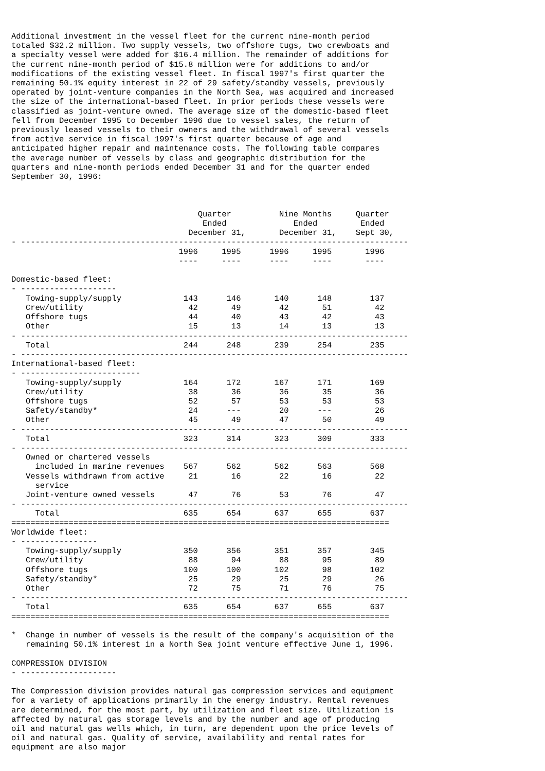Additional investment in the vessel fleet for the current nine-month period
totaled $32.2 million. Two supply vessels, two offshore tugs, two crewboats and
a specialty vessel were added for $16.4 million. The remainder of additions for
the current nine-month period of $15.8 million were for additions to and/or
modifications of the existing vessel fleet. In fiscal 1997's first quarter the
remaining 50.1% equity interest in 22 of 29 safety/standby vessels, previously
operated by joint-venture companies in the North Sea, was acquired and increased
the size of the international-based fleet. In prior periods these vessels were
classified as joint-venture owned. The average size of the domestic-based fleet
fell from December 1995 to December 1996 due to vessel sales, the return of
previously leased vessels to their owners and the withdrawal of several vessels
from active service in fiscal 1997's first quarter because of age and
anticipated higher repair and maintenance costs. The following table compares
the average number of vessels by class and geographic distribution for the
quarters and nine-month periods ended December 31 and for the quarter ended
September 30, 1996:



                                       Quarter          Nine Months     Quarter
                                        Ended              Ended         Ended
                                     December 31,       December 31,    Sept 30,
- ---------------------------------------------------------------------------------
                                   1996     1995      1996     1995       1996
                                   ----     ----      ----     ----       ----

Domestic-based fleet:
- --------------------
   Towing-supply/supply             143      146       140      148        137
   Crew/utility                      42       49        42       51         42
   Offshore tugs                     44       40        43       42         43
   Other                             15       13        14       13         13
- ---------------------------------------------------------------------------------
   Total                            244      248       239      254        235
- ---------------------------------------------------------------------------------
International-based fleet:
- -------------------------
   Towing-supply/supply             164      172       167      171        169
   Crew/utility                      38       36        36       35         36
   Offshore tugs                     52       57        53       53         53
   Safety/standby*                   24      ---        20      ---         26
   Other                             45       49        47       50         49
- ---------------------------------------------------------------------------------
   Total                            323      314       323      309        333
- ---------------------------------------------------------------------------------
   Owned or chartered vessels
     included in marine revenues    567      562       562      563        568
   Vessels withdrawn from active     21       16        22       16         22
     service
   Joint-venture owned vessels       47       76        53       76         47
- ---------------------------------------------------------------------------------
     Total                          635      654       637      655        637
===============================================================================
Worldwide fleet:
- ----------------
   Towing-supply/supply             350      356       351      357        345
   Crew/utility                      88       94        88       95         89
   Offshore tugs                    100      100       102       98        102
   Safety/standby*                   25       29        25       29         26
   Other                             72       75        71       76         75
- ---------------------------------------------------------------------------------
   Total                            635      654       637      655        637
===============================================================================

*  Change in number of vessels is the result of the company's acquisition of the
   remaining 50.1% interest in a North Sea joint venture effective June 1, 1996.

COMPRESSION DIVISION
- --------------------

The Compression division provides natural gas compression services and equipment
for a variety of applications primarily in the energy industry. Rental revenues
are determined, for the most part, by utilization and fleet size. Utilization is
affected by natural gas storage levels and by the number and age of producing
oil and natural gas wells which, in turn, are dependent upon the price levels of
oil and natural gas. Quality of service, availability and rental rates for
equipment are also major